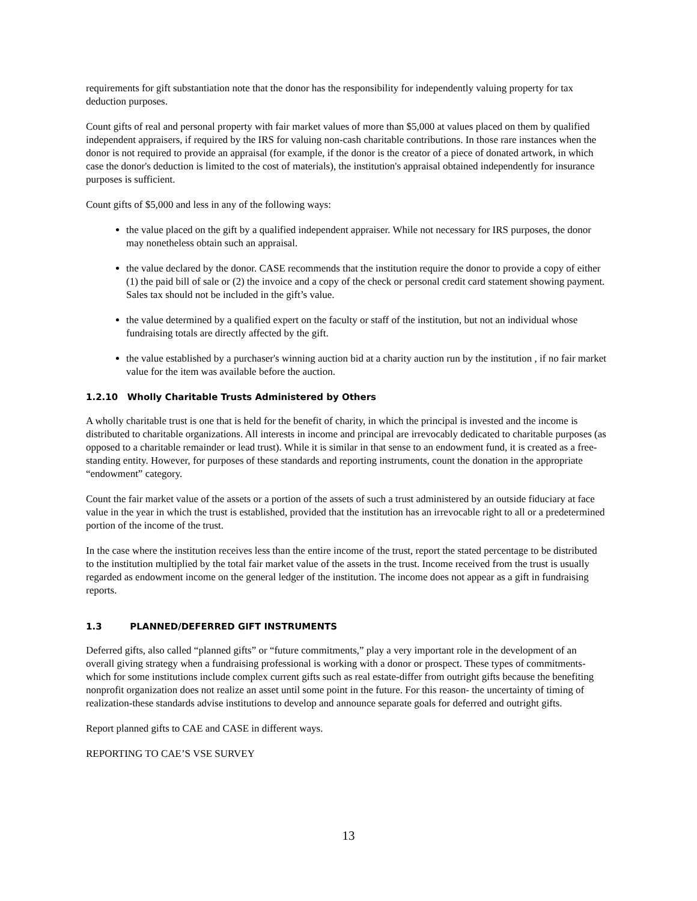requirements for gift substantiation note that the donor has the responsibility for independently valuing property for tax deduction purposes.
Count gifts of real and personal property with fair market values of more than $5,000 at values placed on them by qualified independent appraisers, if required by the IRS for valuing non-cash charitable contributions. In those rare instances when the donor is not required to provide an appraisal (for example, if the donor is the creator of a piece of donated artwork, in which case the donor's deduction is limited to the cost of materials), the institution's appraisal obtained independently for insurance purposes is sufficient.
Count gifts of $5,000 and less in any of the following ways:
the value placed on the gift by a qualified independent appraiser. While not necessary for IRS purposes, the donor may nonetheless obtain such an appraisal.
the value declared by the donor. CASE recommends that the institution require the donor to provide a copy of either (1) the paid bill of sale or (2) the invoice and a copy of the check or personal credit card statement showing payment. Sales tax should not be included in the gift’s value.
the value determined by a qualified expert on the faculty or staff of the institution, but not an individual whose fundraising totals are directly affected by the gift.
the value established by a purchaser's winning auction bid at a charity auction run by the institution , if no fair market value for the item was available before the auction.
1.2.10 Wholly Charitable Trusts Administered by Others
A wholly charitable trust is one that is held for the benefit of charity, in which the principal is invested and the income is distributed to charitable organizations. All interests in income and principal are irrevocably dedicated to charitable purposes (as opposed to a charitable remainder or lead trust). While it is similar in that sense to an endowment fund, it is created as a free- standing entity. However, for purposes of these standards and reporting instruments, count the donation in the appropriate “endowment” category.
Count the fair market value of the assets or a portion of the assets of such a trust administered by an outside fiduciary at face value in the year in which the trust is established, provided that the institution has an irrevocable right to all or a predetermined portion of the income of the trust.
In the case where the institution receives less than the entire income of the trust, report the stated percentage to be distributed to the institution multiplied by the total fair market value of the assets in the trust. Income received from the trust is usually regarded as endowment income on the general ledger of the institution. The income does not appear as a gift in fundraising reports.
1.3 PLANNED/DEFERRED GIFT INSTRUMENTS
Deferred gifts, also called “planned gifts” or “future commitments,” play a very important role in the development of an overall giving strategy when a fundraising professional is working with a donor or prospect. These types of commitments-which for some institutions include complex current gifts such as real estate-differ from outright gifts because the benefiting nonprofit organization does not realize an asset until some point in the future. For this reason- the uncertainty of timing of realization-these standards advise institutions to develop and announce separate goals for deferred and outright gifts.
Report planned gifts to CAE and CASE in different ways.
REPORTING TO CAE’S VSE SURVEY
13